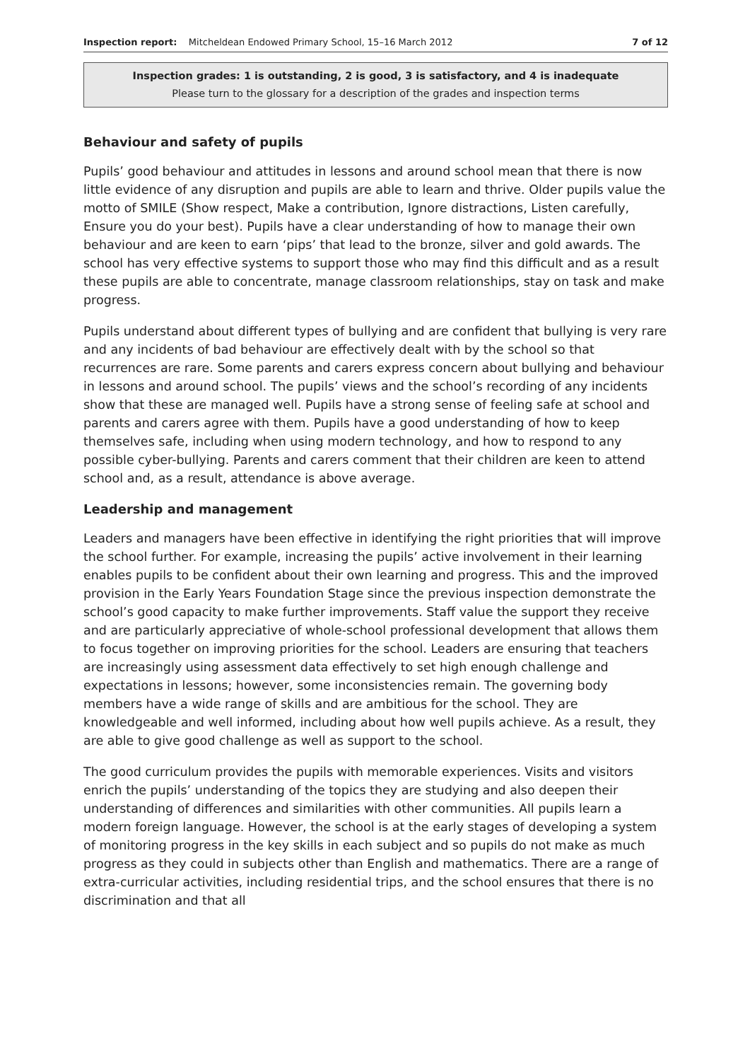Inspection report: Mitcheldean Endowed Primary School, 15–16 March 2012 7 of 12
Inspection grades: 1 is outstanding, 2 is good, 3 is satisfactory, and 4 is inadequate
Please turn to the glossary for a description of the grades and inspection terms
Behaviour and safety of pupils
Pupils’ good behaviour and attitudes in lessons and around school mean that there is now little evidence of any disruption and pupils are able to learn and thrive. Older pupils value the motto of SMILE (Show respect, Make a contribution, Ignore distractions, Listen carefully, Ensure you do your best). Pupils have a clear understanding of how to manage their own behaviour and are keen to earn ‘pips’ that lead to the bronze, silver and gold awards. The school has very effective systems to support those who may find this difficult and as a result these pupils are able to concentrate, manage classroom relationships, stay on task and make progress.
Pupils understand about different types of bullying and are confident that bullying is very rare and any incidents of bad behaviour are effectively dealt with by the school so that recurrences are rare. Some parents and carers express concern about bullying and behaviour in lessons and around school. The pupils’ views and the school’s recording of any incidents show that these are managed well. Pupils have a strong sense of feeling safe at school and parents and carers agree with them. Pupils have a good understanding of how to keep themselves safe, including when using modern technology, and how to respond to any possible cyber-bullying. Parents and carers comment that their children are keen to attend school and, as a result, attendance is above average.
Leadership and management
Leaders and managers have been effective in identifying the right priorities that will improve the school further. For example, increasing the pupils’ active involvement in their learning enables pupils to be confident about their own learning and progress. This and the improved provision in the Early Years Foundation Stage since the previous inspection demonstrate the school’s good capacity to make further improvements. Staff value the support they receive and are particularly appreciative of whole-school professional development that allows them to focus together on improving priorities for the school. Leaders are ensuring that teachers are increasingly using assessment data effectively to set high enough challenge and expectations in lessons; however, some inconsistencies remain. The governing body members have a wide range of skills and are ambitious for the school. They are knowledgeable and well informed, including about how well pupils achieve. As a result, they are able to give good challenge as well as support to the school.
The good curriculum provides the pupils with memorable experiences. Visits and visitors enrich the pupils’ understanding of the topics they are studying and also deepen their understanding of differences and similarities with other communities. All pupils learn a modern foreign language. However, the school is at the early stages of developing a system of monitoring progress in the key skills in each subject and so pupils do not make as much progress as they could in subjects other than English and mathematics. There are a range of extra-curricular activities, including residential trips, and the school ensures that there is no discrimination and that all